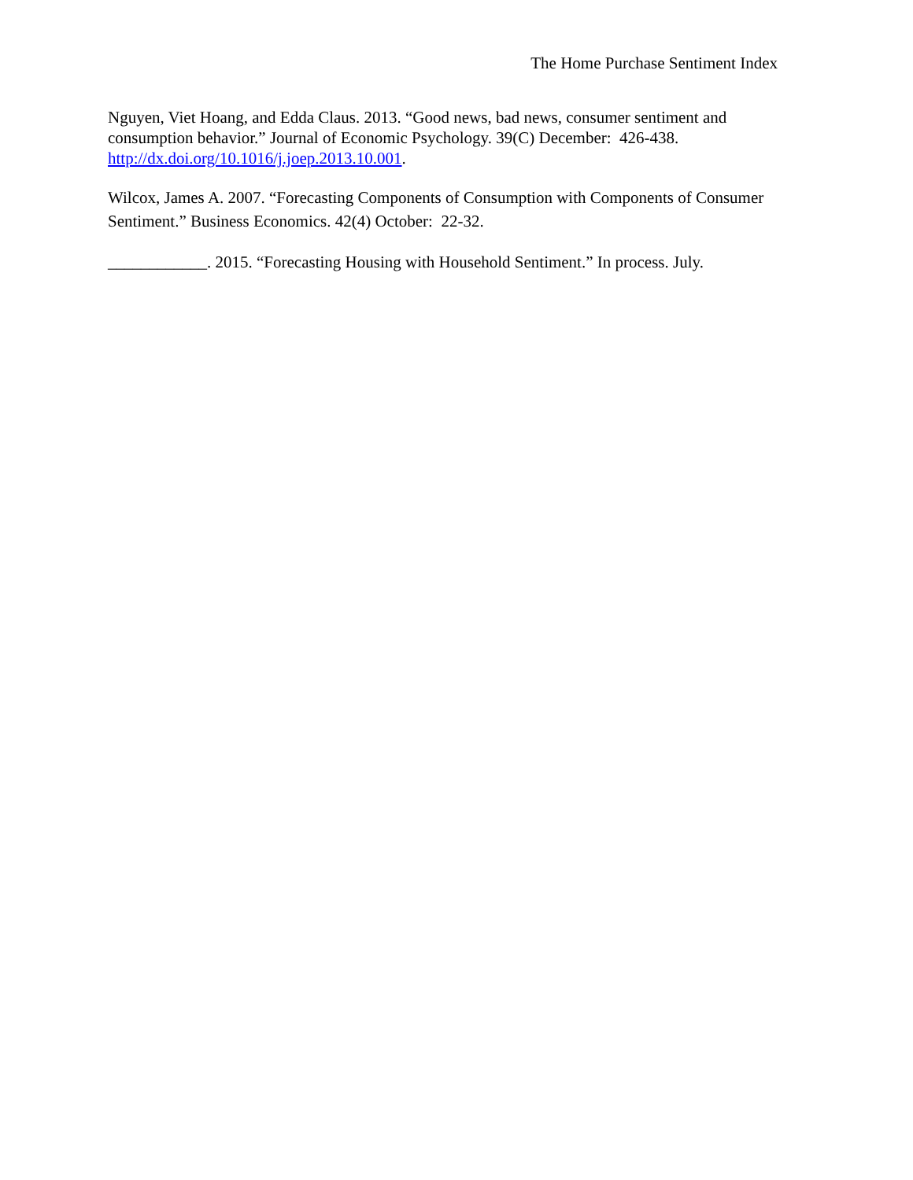The Home Purchase Sentiment Index
Nguyen, Viet Hoang, and Edda Claus. 2013. “Good news, bad news, consumer sentiment and consumption behavior.” Journal of Economic Psychology. 39(C) December: 426-438. http://dx.doi.org/10.1016/j.joep.2013.10.001.
Wilcox, James A. 2007. “Forecasting Components of Consumption with Components of Consumer Sentiment.” Business Economics. 42(4) October: 22-32.
____________. 2015. “Forecasting Housing with Household Sentiment.” In process. July.